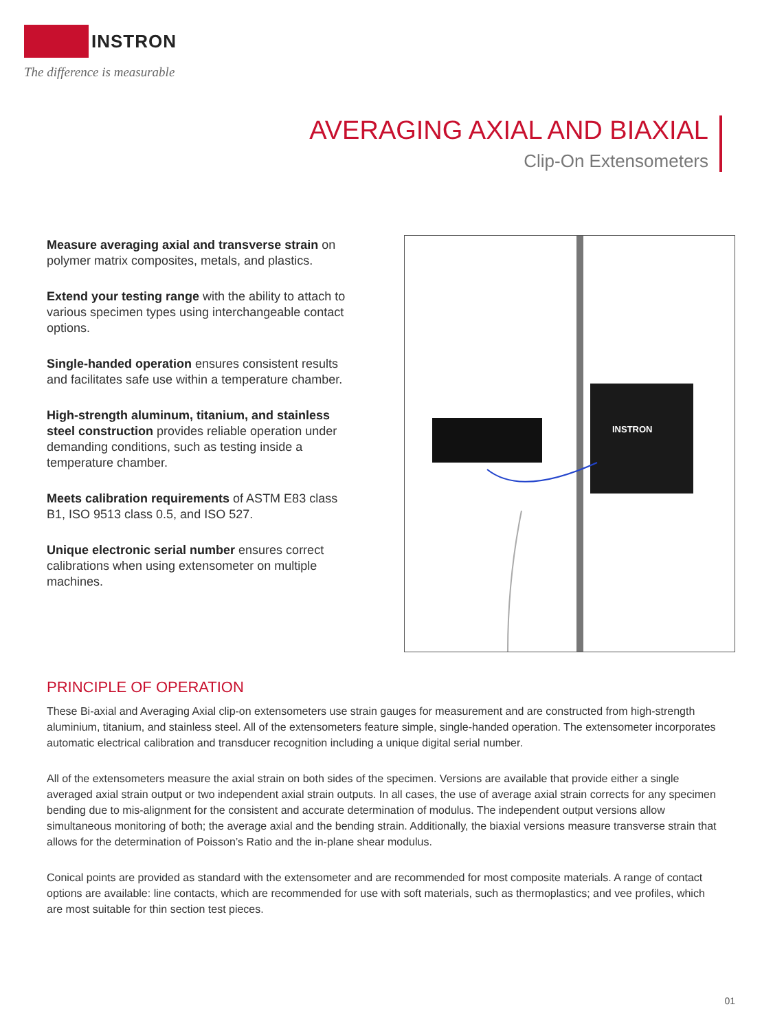INSTRON
The difference is measurable
AVERAGING AXIAL AND BIAXIAL
Clip-On Extensometers
Measure averaging axial and transverse strain on polymer matrix composites, metals, and plastics.
Extend your testing range with the ability to attach to various specimen types using interchangeable contact options.
Single-handed operation ensures consistent results and facilitates safe use within a temperature chamber.
High-strength aluminum, titanium, and stainless steel construction provides reliable operation under demanding conditions, such as testing inside a temperature chamber.
Meets calibration requirements of ASTM E83 class B1, ISO 9513 class 0.5, and ISO 527.
Unique electronic serial number ensures correct calibrations when using extensometer on multiple machines.
INSTRON
PRINCIPLE OF OPERATION
These Bi-axial and Averaging Axial clip-on extensometers use strain gauges for measurement and are constructed from high-strength aluminium, titanium, and stainless steel. All of the extensometers feature simple, single-handed operation. The extensometer incorporates automatic electrical calibration and transducer recognition including a unique digital serial number.
All of the extensometers measure the axial strain on both sides of the specimen. Versions are available that provide either a single averaged axial strain output or two independent axial strain outputs. In all cases, the use of average axial strain corrects for any specimen bending due to mis-alignment for the consistent and accurate determination of modulus. The independent output versions allow simultaneous monitoring of both; the average axial and the bending strain. Additionally, the biaxial versions measure transverse strain that allows for the determination of Poisson’s Ratio and the in-plane shear modulus.
Conical points are provided as standard with the extensometer and are recommended for most composite materials. A range of contact options are available: line contacts, which are recommended for use with soft materials, such as thermoplastics; and vee profiles, which are most suitable for thin section test pieces.
01